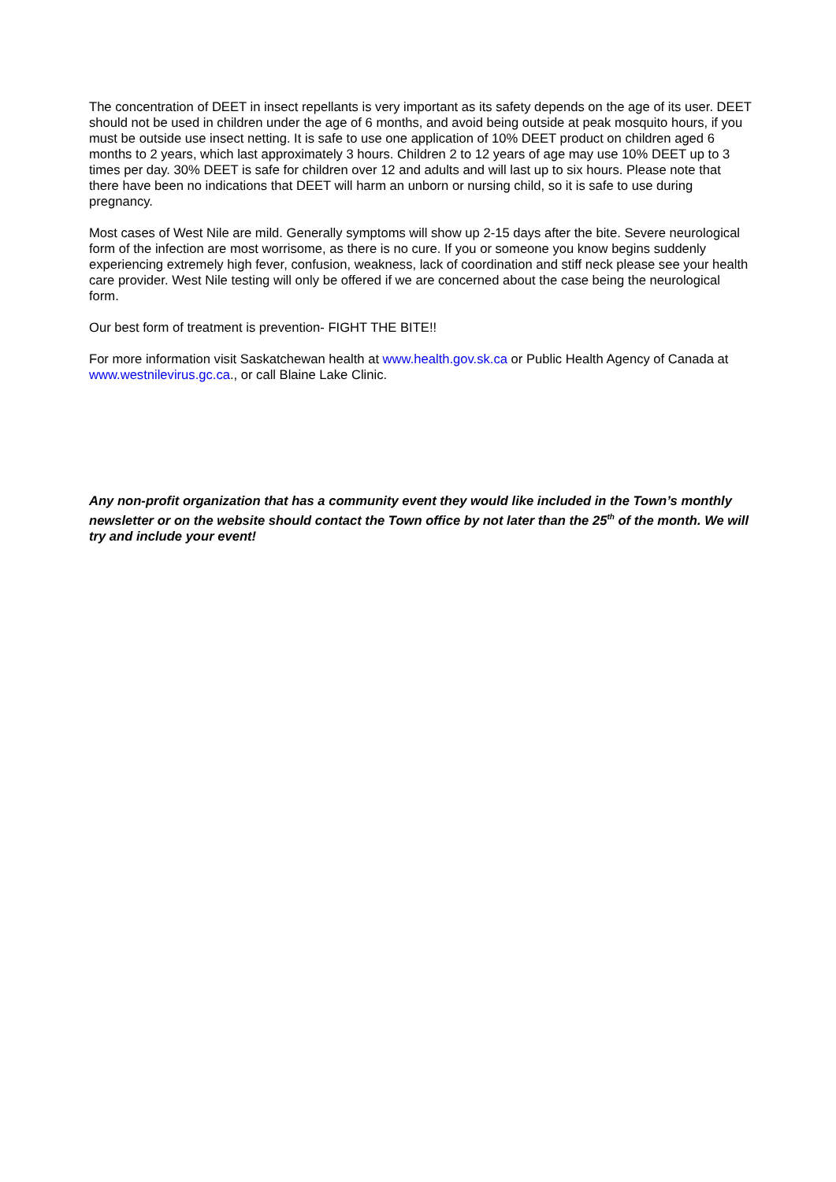The concentration of DEET in insect repellants is very important as its safety depends on the age of its user. DEET should not be used in children under the age of 6 months, and avoid being outside at peak mosquito hours, if you must be outside use insect netting. It is safe to use one application of 10% DEET product on children aged 6 months to 2 years, which last approximately 3 hours. Children 2 to 12 years of age may use 10% DEET up to 3 times per day. 30% DEET is safe for children over 12 and adults and will last up to six hours. Please note that there have been no indications that DEET will harm an unborn or nursing child, so it is safe to use during pregnancy.
Most cases of West Nile are mild. Generally symptoms will show up 2-15 days after the bite. Severe neurological form of the infection are most worrisome, as there is no cure. If you or someone you know begins suddenly experiencing extremely high fever, confusion, weakness, lack of coordination and stiff neck please see your health care provider. West Nile testing will only be offered if we are concerned about the case being the neurological form.
Our best form of treatment is prevention- FIGHT THE BITE!!
For more information visit Saskatchewan health at www.health.gov.sk.ca or Public Health Agency of Canada at www.westnilevirus.gc.ca., or call Blaine Lake Clinic.
Any non-profit organization that has a community event they would like included in the Town’s monthly newsletter or on the website should contact the Town office by not later than the 25<sup>th</sup> of the month. We will try and include your event!